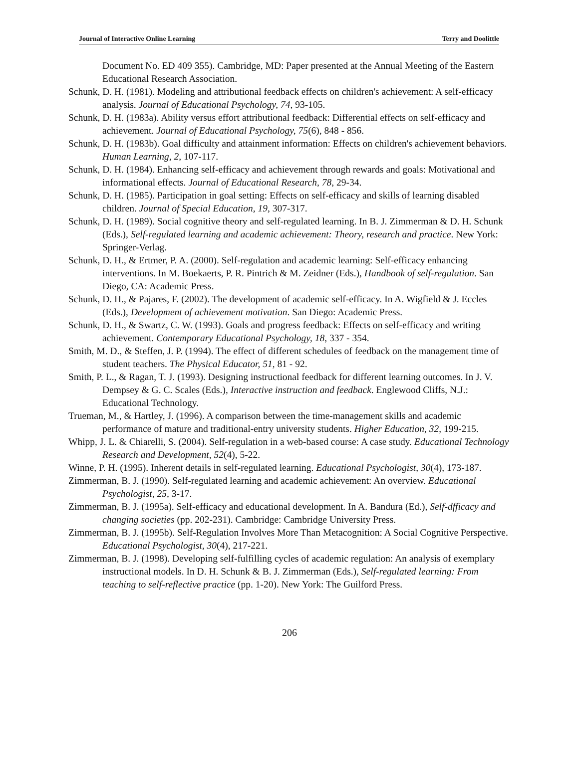Journal of Interactive Online Learning Terry and Doolittle
Document No. ED 409 355). Cambridge, MD: Paper presented at the Annual Meeting of the Eastern Educational Research Association.
Schunk, D. H. (1981). Modeling and attributional feedback effects on children's achievement: A self-efficacy analysis. Journal of Educational Psychology, 74, 93-105.
Schunk, D. H. (1983a). Ability versus effort attributional feedback: Differential effects on self-efficacy and achievement. Journal of Educational Psychology, 75(6), 848 - 856.
Schunk, D. H. (1983b). Goal difficulty and attainment information: Effects on children's achievement behaviors. Human Learning, 2, 107-117.
Schunk, D. H. (1984). Enhancing self-efficacy and achievement through rewards and goals: Motivational and informational effects. Journal of Educational Research, 78, 29-34.
Schunk, D. H. (1985). Participation in goal setting: Effects on self-efficacy and skills of learning disabled children. Journal of Special Education, 19, 307-317.
Schunk, D. H. (1989). Social cognitive theory and self-regulated learning. In B. J. Zimmerman & D. H. Schunk (Eds.), Self-regulated learning and academic achievement: Theory, research and practice. New York: Springer-Verlag.
Schunk, D. H., & Ertmer, P. A. (2000). Self-regulation and academic learning: Self-efficacy enhancing interventions. In M. Boekaerts, P. R. Pintrich & M. Zeidner (Eds.), Handbook of self-regulation. San Diego, CA: Academic Press.
Schunk, D. H., & Pajares, F. (2002). The development of academic self-efficacy. In A. Wigfield & J. Eccles (Eds.), Development of achievement motivation. San Diego: Academic Press.
Schunk, D. H., & Swartz, C. W. (1993). Goals and progress feedback: Effects on self-efficacy and writing achievement. Contemporary Educational Psychology, 18, 337 - 354.
Smith, M. D., & Steffen, J. P. (1994). The effect of different schedules of feedback on the management time of student teachers. The Physical Educator, 51, 81 - 92.
Smith, P. L., & Ragan, T. J. (1993). Designing instructional feedback for different learning outcomes. In J. V. Dempsey & G. C. Scales (Eds.), Interactive instruction and feedback. Englewood Cliffs, N.J.: Educational Technology.
Trueman, M., & Hartley, J. (1996). A comparison between the time-management skills and academic performance of mature and traditional-entry university students. Higher Education, 32, 199-215.
Whipp, J. L. & Chiarelli, S. (2004). Self-regulation in a web-based course: A case study. Educational Technology Research and Development, 52(4), 5-22.
Winne, P. H. (1995). Inherent details in self-regulated learning. Educational Psychologist, 30(4), 173-187.
Zimmerman, B. J. (1990). Self-regulated learning and academic achievement: An overview. Educational Psychologist, 25, 3-17.
Zimmerman, B. J. (1995a). Self-efficacy and educational development. In A. Bandura (Ed.), Self-dfficacy and changing societies (pp. 202-231). Cambridge: Cambridge University Press.
Zimmerman, B. J. (1995b). Self-Regulation Involves More Than Metacognition: A Social Cognitive Perspective. Educational Psychologist, 30(4), 217-221.
Zimmerman, B. J. (1998). Developing self-fulfilling cycles of academic regulation: An analysis of exemplary instructional models. In D. H. Schunk & B. J. Zimmerman (Eds.), Self-regulated learning: From teaching to self-reflective practice (pp. 1-20). New York: The Guilford Press.
206